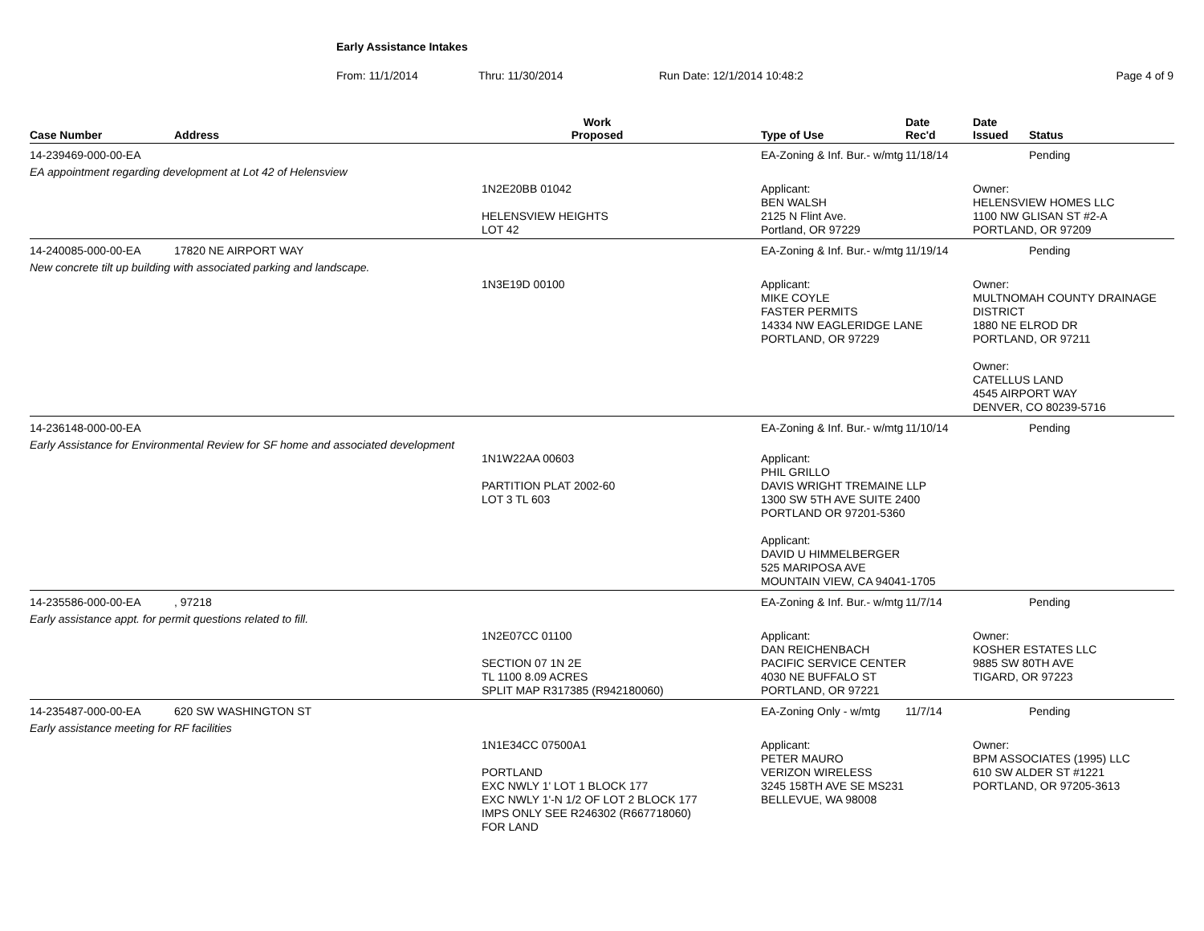Early Assistance Intakes
From: 11/1/2014 Thru: 11/30/2014 Run Date: 12/1/2014 10:48:2 Page 4 of 9
| Case Number | Address | Work Proposed | | Type of Use | Date Rec'd | Date Issued | Status |
| --- | --- | --- | --- | --- | --- | --- | --- |
| 14-239469-000-00-EA | | | | EA-Zoning & Inf. Bur.- w/mtg | 11/18/14 | | Pending |
| EA appointment regarding development at Lot 42 of Helensview | | | | | | | |
| | | 1N2E20BB 01042 HELENSVIEW HEIGHTS LOT 42 | | Applicant: BEN WALSH 2125 N Flint Ave. Portland, OR 97229 | | Owner: HELENSVIEW HOMES LLC 1100 NW GLISAN ST #2-A PORTLAND, OR 97209 | |
| 14-240085-000-00-EA | 17820 NE AIRPORT WAY | | | EA-Zoning & Inf. Bur.- w/mtg | 11/19/14 | | Pending |
| New concrete tilt up building with associated parking and landscape. | | | | | | | |
| | | 1N3E19D 00100 | | Applicant: MIKE COYLE FASTER PERMITS 14334 NW EAGLERIDGE LANE PORTLAND, OR 97229 | | Owner: MULTNOMAH COUNTY DRAINAGE DISTRICT 1880 NE ELROD DR PORTLAND, OR 97211 Owner: CATELLUS LAND 4545 AIRPORT WAY DENVER, CO 80239-5716 | |
| 14-236148-000-00-EA | | | | EA-Zoning & Inf. Bur.- w/mtg | 11/10/14 | | Pending |
| Early Assistance for Environmental Review for SF home and associated development | | 1N1W22AA 00603 PARTITION PLAT 2002-60 LOT 3 TL 603 | | Applicant: PHIL GRILLO DAVIS WRIGHT TREMAINE LLP 1300 SW 5TH AVE SUITE 2400 PORTLAND OR 97201-5360 Applicant: DAVID U HIMMELBERGER 525 MARIPOSA AVE MOUNTAIN VIEW, CA 94041-1705 | | | |
| 14-235586-000-00-EA | , 97218 | | | EA-Zoning & Inf. Bur.- w/mtg | 11/7/14 | | Pending |
| Early assistance appt. for permit questions related to fill. | | | | | | | |
| | | 1N2E07CC 01100 SECTION 07 1N 2E TL 1100 8.09 ACRES SPLIT MAP R317385 (R942180060) | | Applicant: DAN REICHENBACH PACIFIC SERVICE CENTER 4030 NE BUFFALO ST PORTLAND, OR 97221 | | Owner: KOSHER ESTATES LLC 9885 SW 80TH AVE TIGARD, OR 97223 | |
| 14-235487-000-00-EA | 620 SW WASHINGTON ST | | | EA-Zoning Only - w/mtg | 11/7/14 | | Pending |
| Early assistance meeting for RF facilities | | | | | | | |
| | | 1N1E34CC 07500A1 PORTLAND EXC NWLY 1' LOT 1 BLOCK 177 EXC NWLY 1'-N 1/2 OF LOT 2 BLOCK 177 IMPS ONLY SEE R246302 (R667718060) FOR LAND | | Applicant: PETER MAURO VERIZON WIRELESS 3245 158TH AVE SE MS231 BELLEVUE, WA 98008 | | Owner: BPM ASSOCIATES (1995) LLC 610 SW ALDER ST #1221 PORTLAND, OR 97205-3613 | |